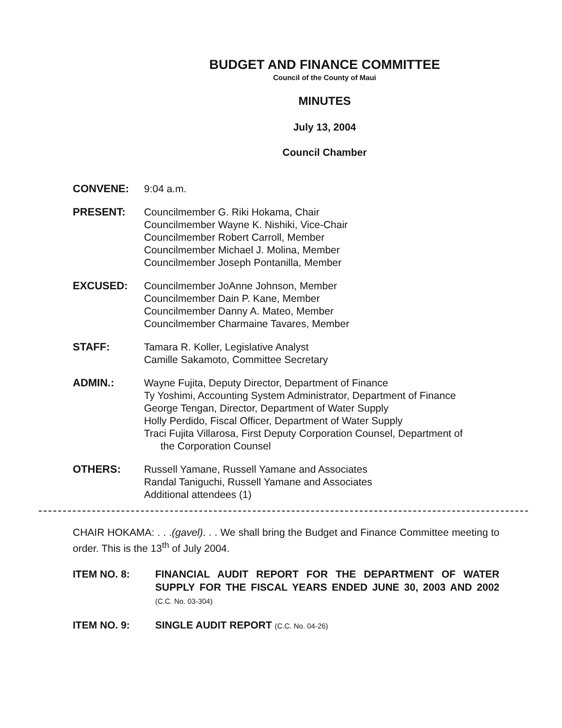BUDGET AND FINANCE COMMITTEE
Council of the County of Maui
MINUTES
July 13, 2004
Council Chamber
CONVENE: 9:04 a.m.
PRESENT: Councilmember G. Riki Hokama, Chair
Councilmember Wayne K. Nishiki, Vice-Chair
Councilmember Robert Carroll, Member
Councilmember Michael J. Molina, Member
Councilmember Joseph Pontanilla, Member
EXCUSED: Councilmember JoAnne Johnson, Member
Councilmember Dain P. Kane, Member
Councilmember Danny A. Mateo, Member
Councilmember Charmaine Tavares, Member
STAFF: Tamara R. Koller, Legislative Analyst
Camille Sakamoto, Committee Secretary
ADMIN.: Wayne Fujita, Deputy Director, Department of Finance
Ty Yoshimi, Accounting System Administrator, Department of Finance
George Tengan, Director, Department of Water Supply
Holly Perdido, Fiscal Officer, Department of Water Supply
Traci Fujita Villarosa, First Deputy Corporation Counsel, Department of
the Corporation Counsel
OTHERS: Russell Yamane, Russell Yamane and Associates
Randal Taniguchi, Russell Yamane and Associates
Additional attendees (1)
CHAIR HOKAMA: . . .(gavel). . . We shall bring the Budget and Finance Committee meeting to order. This is the 13<sup>th</sup> of July 2004.
ITEM NO. 8: FINANCIAL AUDIT REPORT FOR THE DEPARTMENT OF WATER SUPPLY FOR THE FISCAL YEARS ENDED JUNE 30, 2003 AND 2002 (C.C. No. 03-304)
ITEM NO. 9: SINGLE AUDIT REPORT (C.C. No. 04-26)